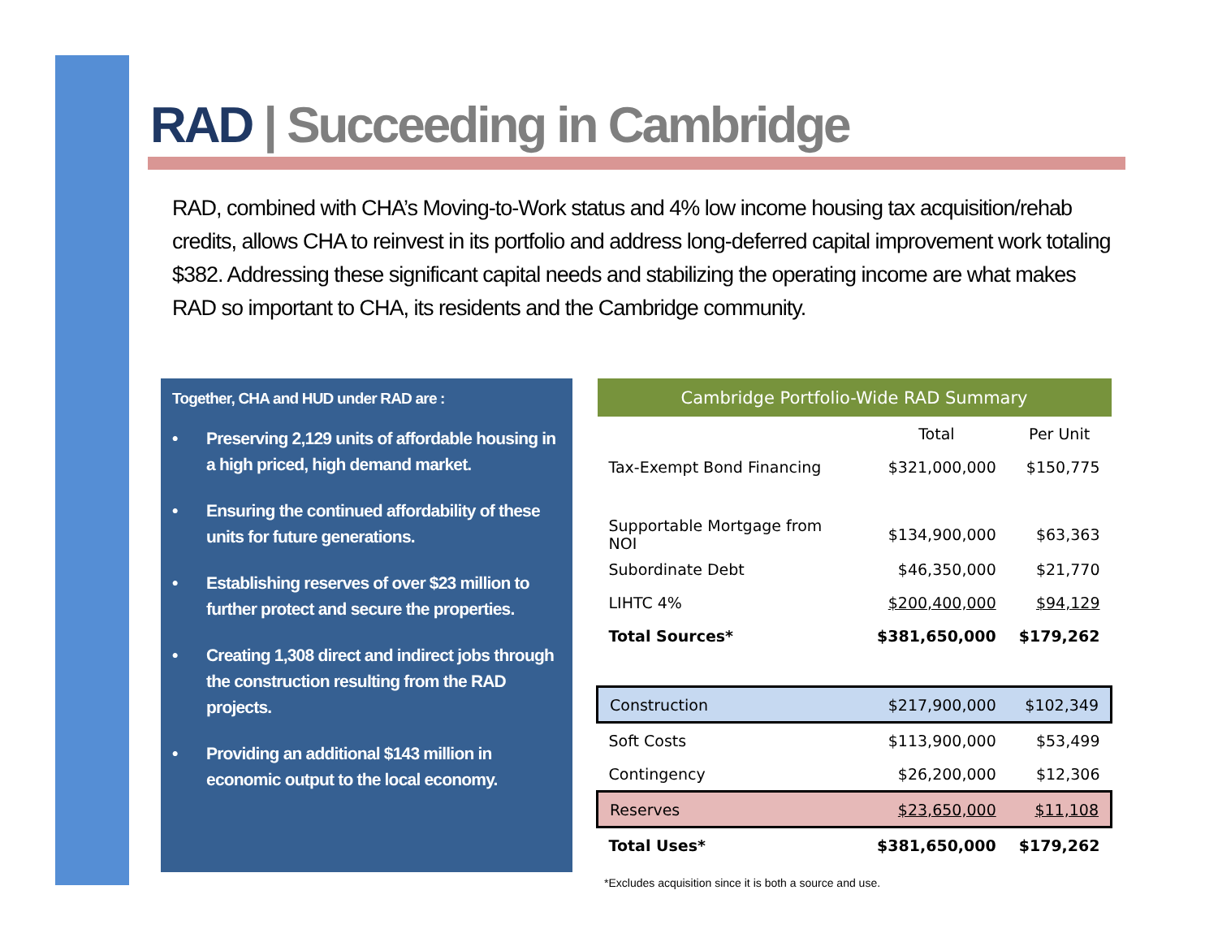RAD | Succeeding in Cambridge
RAD, combined with CHA’s Moving-to-Work status and 4% low income housing tax acquisition/rehab credits, allows CHA to reinvest in its portfolio and address long-deferred capital improvement work totaling $382. Addressing these significant capital needs and stabilizing the operating income are what makes RAD so important to CHA, its residents and the Cambridge community.
Together, CHA and HUD under RAD are :
• Preserving 2,129 units of affordable housing in a high priced, high demand market.
• Ensuring the continued affordability of these units for future generations.
• Establishing reserves of over $23 million to further protect and secure the properties.
• Creating 1,308 direct and indirect jobs through the construction resulting from the RAD projects.
• Providing an additional $143 million in economic output to the local economy.
| Cambridge Portfolio-Wide RAD Summary | | |
| --- | --- | --- |
| | Total | Per Unit |
| Tax-Exempt Bond Financing | $321,000,000 | $150,775 |
| Supportable Mortgage from NOI | $134,900,000 | $63,363 |
| Subordinate Debt | $46,350,000 | $21,770 |
| LIHTC 4% | $200,400,000 | $94,129 |
| Total Sources* | $381,650,000 | $179,262 |
| Construction | $217,900,000 | $102,349 |
| Soft Costs | $113,900,000 | $53,499 |
| Contingency | $26,200,000 | $12,306 |
| Reserves | $23,650,000 | $11,108 |
| Total Uses* | $381,650,000 | $179,262 |
*Excludes acquisition since it is both a source and use.